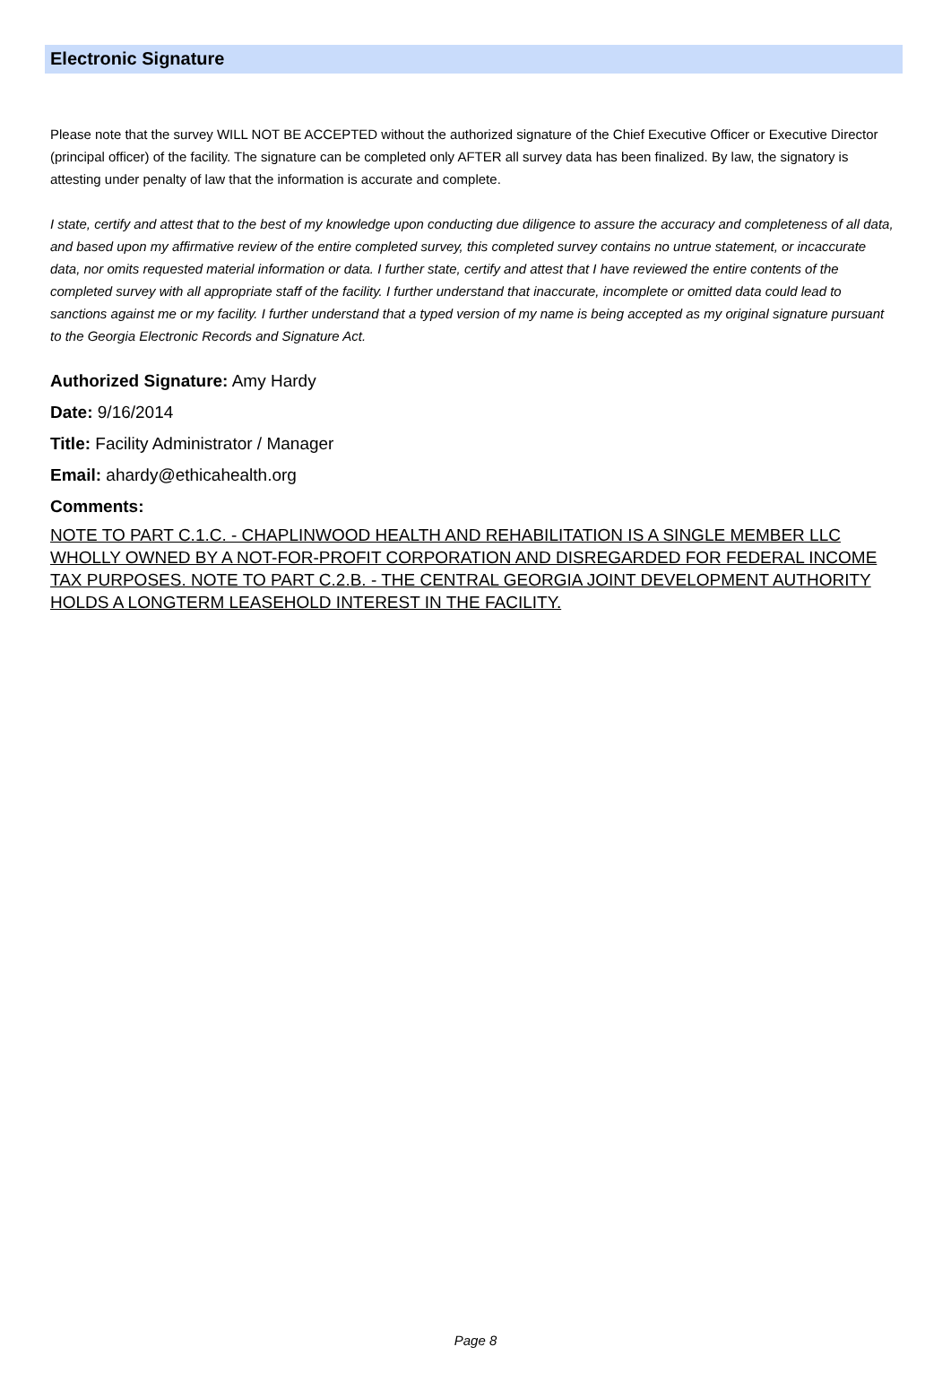Electronic Signature
Please note that the survey WILL NOT BE ACCEPTED without the authorized signature of the Chief Executive Officer or Executive Director (principal officer) of the facility. The signature can be completed only AFTER all survey data has been finalized. By law, the signatory is attesting under penalty of law that the information is accurate and complete.
I state, certify and attest that to the best of my knowledge upon conducting due diligence to assure the accuracy and completeness of all data, and based upon my affirmative review of the entire completed survey, this completed survey contains no untrue statement, or incaccurate data, nor omits requested material information or data. I further state, certify and attest that I have reviewed the entire contents of the completed survey with all appropriate staff of the facility. I further understand that inaccurate, incomplete or omitted data could lead to sanctions against me or my facility. I further understand that a typed version of my name is being accepted as my original signature pursuant to the Georgia Electronic Records and Signature Act.
Authorized Signature: Amy Hardy
Date: 9/16/2014
Title: Facility Administrator / Manager
Email: ahardy@ethicahealth.org
Comments:
NOTE TO PART C.1.C. - CHAPLINWOOD HEALTH AND REHABILITATION IS A SINGLE MEMBER LLC WHOLLY OWNED BY A NOT-FOR-PROFIT CORPORATION AND DISREGARDED FOR FEDERAL INCOME TAX PURPOSES. NOTE TO PART C.2.B. - THE CENTRAL GEORGIA JOINT DEVELOPMENT AUTHORITY HOLDS A LONGTERM LEASEHOLD INTEREST IN THE FACILITY.
Page 8